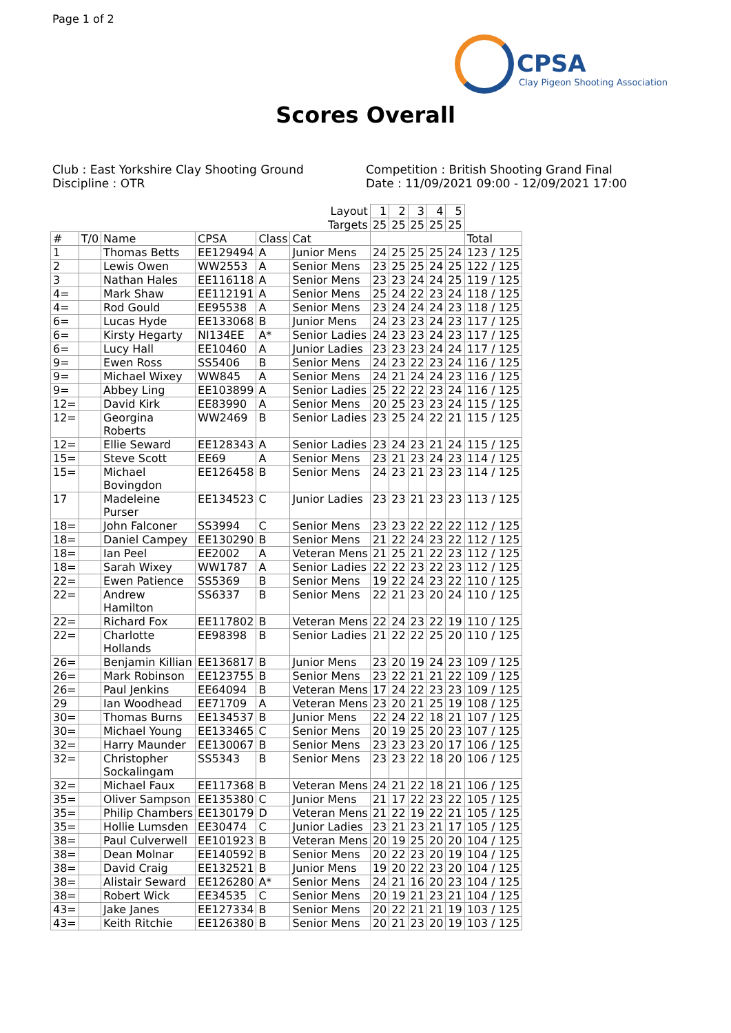Page 1 of 2
CPSA
Clay Pigeon Shooting Association
Scores Overall
Club : East Yorkshire Clay Shooting Ground
Discipline : OTR
Competition : British Shooting Grand Final
Date : 11/09/2021 09:00 - 12/09/2021 17:00
| | | | | | Layout | 1 | 2 | 3 | 4 | 5 | |
| | | | | | Targets | 25 | 25 | 25 | 25 | 25 | |
| # | T/0 | Name | CPSA | Class | Cat | | | | | | Total |
| 1 | | Thomas Betts | EE129494 | A | Junior Mens | 24 | 25 | 25 | 25 | 24 | 123 / 125 |
| 2 | | Lewis Owen | WW2553 | A | Senior Mens | 23 | 25 | 25 | 24 | 25 | 122 / 125 |
| 3 | | Nathan Hales | EE116118 | A | Senior Mens | 23 | 23 | 24 | 24 | 25 | 119 / 125 |
| 4= | | Mark Shaw | EE112191 | A | Senior Mens | 25 | 24 | 22 | 23 | 24 | 118 / 125 |
| 4= | | Rod Gould | EE95538 | A | Senior Mens | 23 | 24 | 24 | 24 | 23 | 118 / 125 |
| 6= | | Lucas Hyde | EE133068 | B | Junior Mens | 24 | 23 | 23 | 24 | 23 | 117 / 125 |
| 6= | | Kirsty Hegarty | NI134EE | A* | Senior Ladies | 24 | 23 | 23 | 24 | 23 | 117 / 125 |
| 6= | | Lucy Hall | EE10460 | A | Junior Ladies | 23 | 23 | 23 | 24 | 24 | 117 / 125 |
| 9= | | Ewen Ross | SS5406 | B | Senior Mens | 24 | 23 | 22 | 23 | 24 | 116 / 125 |
| 9= | | Michael Wixey | WW845 | A | Senior Mens | 24 | 21 | 24 | 24 | 23 | 116 / 125 |
| 9= | | Abbey Ling | EE103899 | A | Senior Ladies | 25 | 22 | 22 | 23 | 24 | 116 / 125 |
| 12= | | David Kirk | EE83990 | A | Senior Mens | 20 | 25 | 23 | 23 | 24 | 115 / 125 |
| 12= | | Georgina Roberts | WW2469 | B | Senior Ladies | 23 | 25 | 24 | 22 | 21 | 115 / 125 |
| 12= | | Ellie Seward | EE128343 | A | Senior Ladies | 23 | 24 | 23 | 21 | 24 | 115 / 125 |
| 15= | | Steve Scott | EE69 | A | Senior Mens | 23 | 21 | 23 | 24 | 23 | 114 / 125 |
| 15= | | Michael Bovingdon | EE126458 | B | Senior Mens | 24 | 23 | 21 | 23 | 23 | 114 / 125 |
| 17 | | Madeleine Purser | EE134523 | C | Junior Ladies | 23 | 23 | 21 | 23 | 23 | 113 / 125 |
| 18= | | John Falconer | SS3994 | C | Senior Mens | 23 | 23 | 22 | 22 | 22 | 112 / 125 |
| 18= | | Daniel Campey | EE130290 | B | Senior Mens | 21 | 22 | 24 | 23 | 22 | 112 / 125 |
| 18= | | Ian Peel | EE2002 | A | Veteran Mens | 21 | 25 | 21 | 22 | 23 | 112 / 125 |
| 18= | | Sarah Wixey | WW1787 | A | Senior Ladies | 22 | 22 | 23 | 22 | 23 | 112 / 125 |
| 22= | | Ewen Patience | SS5369 | B | Senior Mens | 19 | 22 | 24 | 23 | 22 | 110 / 125 |
| 22= | | Andrew Hamilton | SS6337 | B | Senior Mens | 22 | 21 | 23 | 20 | 24 | 110 / 125 |
| 22= | | Richard Fox | EE117802 | B | Veteran Mens | 22 | 24 | 23 | 22 | 19 | 110 / 125 |
| 22= | | Charlotte Hollands | EE98398 | B | Senior Ladies | 21 | 22 | 22 | 25 | 20 | 110 / 125 |
| 26= | | Benjamin Killian | EE136817 | B | Junior Mens | 23 | 20 | 19 | 24 | 23 | 109 / 125 |
| 26= | | Mark Robinson | EE123755 | B | Senior Mens | 23 | 22 | 21 | 21 | 22 | 109 / 125 |
| 26= | | Paul Jenkins | EE64094 | B | Veteran Mens | 17 | 24 | 22 | 23 | 23 | 109 / 125 |
| 29 | | Ian Woodhead | EE71709 | A | Veteran Mens | 23 | 20 | 21 | 25 | 19 | 108 / 125 |
| 30= | | Thomas Burns | EE134537 | B | Junior Mens | 22 | 24 | 22 | 18 | 21 | 107 / 125 |
| 30= | | Michael Young | EE133465 | C | Senior Mens | 20 | 19 | 25 | 20 | 23 | 107 / 125 |
| 32= | | Harry Maunder | EE130067 | B | Senior Mens | 23 | 23 | 23 | 20 | 17 | 106 / 125 |
| 32= | | Christopher Sockalingam | SS5343 | B | Senior Mens | 23 | 23 | 22 | 18 | 20 | 106 / 125 |
| 32= | | Michael Faux | EE117368 | B | Veteran Mens | 24 | 21 | 22 | 18 | 21 | 106 / 125 |
| 35= | | Oliver Sampson | EE135380 | C | Junior Mens | 21 | 17 | 22 | 23 | 22 | 105 / 125 |
| 35= | | Philip Chambers | EE130179 | D | Veteran Mens | 21 | 22 | 19 | 22 | 21 | 105 / 125 |
| 35= | | Hollie Lumsden | EE30474 | C | Junior Ladies | 23 | 21 | 23 | 21 | 17 | 105 / 125 |
| 38= | | Paul Culverwell | EE101923 | B | Veteran Mens | 20 | 19 | 25 | 20 | 20 | 104 / 125 |
| 38= | | Dean Molnar | EE140592 | B | Senior Mens | 20 | 22 | 23 | 20 | 19 | 104 / 125 |
| 38= | | David Craig | EE132521 | B | Junior Mens | 19 | 20 | 22 | 23 | 20 | 104 / 125 |
| 38= | | Alistair Seward | EE126280 | A* | Senior Mens | 24 | 21 | 16 | 20 | 23 | 104 / 125 |
| 38= | | Robert Wick | EE34535 | C | Senior Mens | 20 | 19 | 21 | 23 | 21 | 104 / 125 |
| 43= | | Jake Janes | EE127334 | B | Senior Mens | 20 | 22 | 21 | 21 | 19 | 103 / 125 |
| 43= | | Keith Ritchie | EE126380 | B | Senior Mens | 20 | 21 | 23 | 20 | 19 | 103 / 125 |